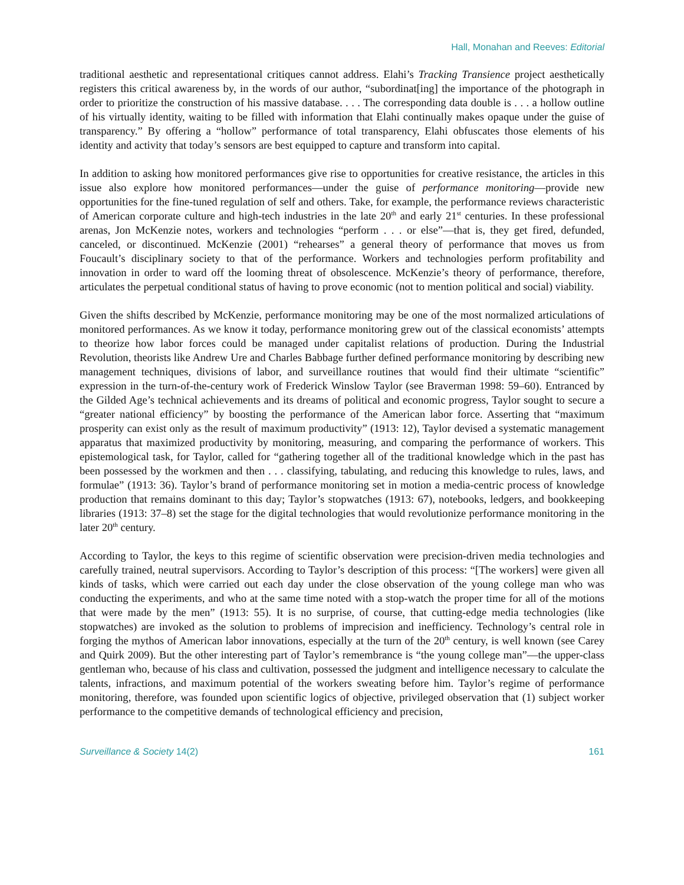Hall, Monahan and Reeves: Editorial
traditional aesthetic and representational critiques cannot address. Elahi’s Tracking Transience project aesthetically registers this critical awareness by, in the words of our author, “subordinat[ing] the importance of the photograph in order to prioritize the construction of his massive database. . . . The corresponding data double is . . . a hollow outline of his virtually identity, waiting to be filled with information that Elahi continually makes opaque under the guise of transparency.” By offering a “hollow” performance of total transparency, Elahi obfuscates those elements of his identity and activity that today’s sensors are best equipped to capture and transform into capital.
In addition to asking how monitored performances give rise to opportunities for creative resistance, the articles in this issue also explore how monitored performances—under the guise of performance monitoring—provide new opportunities for the fine-tuned regulation of self and others. Take, for example, the performance reviews characteristic of American corporate culture and high-tech industries in the late 20<sup>th</sup> and early 21<sup>st</sup> centuries. In these professional arenas, Jon McKenzie notes, workers and technologies “perform . . . or else”—that is, they get fired, defunded, canceled, or discontinued. McKenzie (2001) “rehearses” a general theory of performance that moves us from Foucault’s disciplinary society to that of the performance. Workers and technologies perform profitability and innovation in order to ward off the looming threat of obsolescence. McKenzie’s theory of performance, therefore, articulates the perpetual conditional status of having to prove economic (not to mention political and social) viability.
Given the shifts described by McKenzie, performance monitoring may be one of the most normalized articulations of monitored performances. As we know it today, performance monitoring grew out of the classical economists’ attempts to theorize how labor forces could be managed under capitalist relations of production. During the Industrial Revolution, theorists like Andrew Ure and Charles Babbage further defined performance monitoring by describing new management techniques, divisions of labor, and surveillance routines that would find their ultimate “scientific” expression in the turn-of-the-century work of Frederick Winslow Taylor (see Braverman 1998: 59–60). Entranced by the Gilded Age’s technical achievements and its dreams of political and economic progress, Taylor sought to secure a “greater national efficiency” by boosting the performance of the American labor force. Asserting that “maximum prosperity can exist only as the result of maximum productivity” (1913: 12), Taylor devised a systematic management apparatus that maximized productivity by monitoring, measuring, and comparing the performance of workers. This epistemological task, for Taylor, called for “gathering together all of the traditional knowledge which in the past has been possessed by the workmen and then . . . classifying, tabulating, and reducing this knowledge to rules, laws, and formulae” (1913: 36). Taylor’s brand of performance monitoring set in motion a media-centric process of knowledge production that remains dominant to this day; Taylor’s stopwatches (1913: 67), notebooks, ledgers, and bookkeeping libraries (1913: 37–8) set the stage for the digital technologies that would revolutionize performance monitoring in the later 20<sup>th</sup> century.
According to Taylor, the keys to this regime of scientific observation were precision-driven media technologies and carefully trained, neutral supervisors. According to Taylor’s description of this process: “[The workers] were given all kinds of tasks, which were carried out each day under the close observation of the young college man who was conducting the experiments, and who at the same time noted with a stop-watch the proper time for all of the motions that were made by the men” (1913: 55). It is no surprise, of course, that cutting-edge media technologies (like stopwatches) are invoked as the solution to problems of imprecision and inefficiency. Technology’s central role in forging the mythos of American labor innovations, especially at the turn of the 20<sup>th</sup> century, is well known (see Carey and Quirk 2009). But the other interesting part of Taylor’s remembrance is “the young college man”—the upper-class gentleman who, because of his class and cultivation, possessed the judgment and intelligence necessary to calculate the talents, infractions, and maximum potential of the workers sweating before him. Taylor’s regime of performance monitoring, therefore, was founded upon scientific logics of objective, privileged observation that (1) subject worker performance to the competitive demands of technological efficiency and precision,
Surveillance & Society 14(2) 161